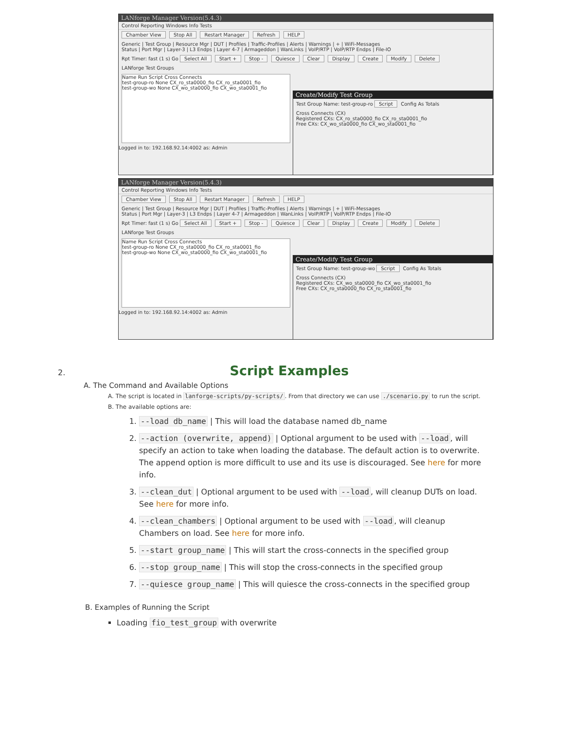LANforge Manager Version(5.4.3)
Control Reporting Windows Info Tests
Chamber View Stop All Restart Manager Refresh HELP
Generic | Test Group | Resource Mgr | DUT | Profiles | Traffic-Profiles | Alerts | Warnings | + | WiFi-Messages
Status | Port Mgr | Layer-3 | L3 Endps | Layer 4-7 | Armageddon | WanLinks | VoIP/RTP | VoIP/RTP Endps | File-IO
Rpt Timer: fast (1 s) Go Select All Start + Stop - Quiesce Clear Display Create Modify Delete
LANforge Test Groups
Name Run Script Cross Connects
test-group-ro None CX_ro_sta0000_fio CX_ro_sta0001_fio
test-group-wo None CX_wo_sta0000_fio CX_wo_sta0001_fio
Logged in to: 192.168.92.14:4002 as: Admin
Create/Modify Test Group
Test Group Name: test-group-ro Script Config As Totals
Cross Connects (CX)
Registered CXs: CX_ro_sta0000_fio CX_ro_sta0001_fio
Free CXs: CX_wo_sta0000_fio CX_wo_sta0001_fio
LANforge Manager Version(5.4.3)
Control Reporting Windows Info Tests
Chamber View Stop All Restart Manager Refresh HELP
Generic | Test Group | Resource Mgr | DUT | Profiles | Traffic-Profiles | Alerts | Warnings | + | WiFi-Messages
Status | Port Mgr | Layer-3 | L3 Endps | Layer 4-7 | Armageddon | WanLinks | VoIP/RTP | VoIP/RTP Endps | File-IO
Rpt Timer: fast (1 s) Go Select All Start + Stop - Quiesce Clear Display Create Modify Delete
LANforge Test Groups
Name Run Script Cross Connects
test-group-ro None CX_ro_sta0000_fio CX_ro_sta0001_fio
test-group-wo None CX_wo_sta0000_fio CX_wo_sta0001_fio
Logged in to: 192.168.92.14:4002 as: Admin
Create/Modify Test Group
Test Group Name: test-group-wo Script Config As Totals
Cross Connects (CX)
Registered CXs: CX_wo_sta0000_fio CX_wo_sta0001_fio
Free CXs: CX_ro_sta0000_fio CX_ro_sta0001_fio
2.
Script Examples
A. The Command and Available Options
A. The script is located in lanforge-scripts/py-scripts/. From that directory we can use ./scenario.py to run the script.
B. The available options are:
1. --load db_name | This will load the database named db_name
2. --action (overwrite, append) | Optional argument to be used with --load, will specify an action to take when loading the database. The default action is to overwrite. The append option is more difficult to use and its use is discouraged. See here for more info.
3. --clean_dut | Optional argument to be used with --load, will cleanup DUTs on load. See here for more info.
4. --clean_chambers | Optional argument to be used with --load, will cleanup Chambers on load. See here for more info.
5. --start group_name | This will start the cross-connects in the specified group
6. --stop group_name | This will stop the cross-connects in the specified group
7. --quiesce group_name | This will quiesce the cross-connects in the specified group
B. Examples of Running the Script
Loading fio_test_group with overwrite